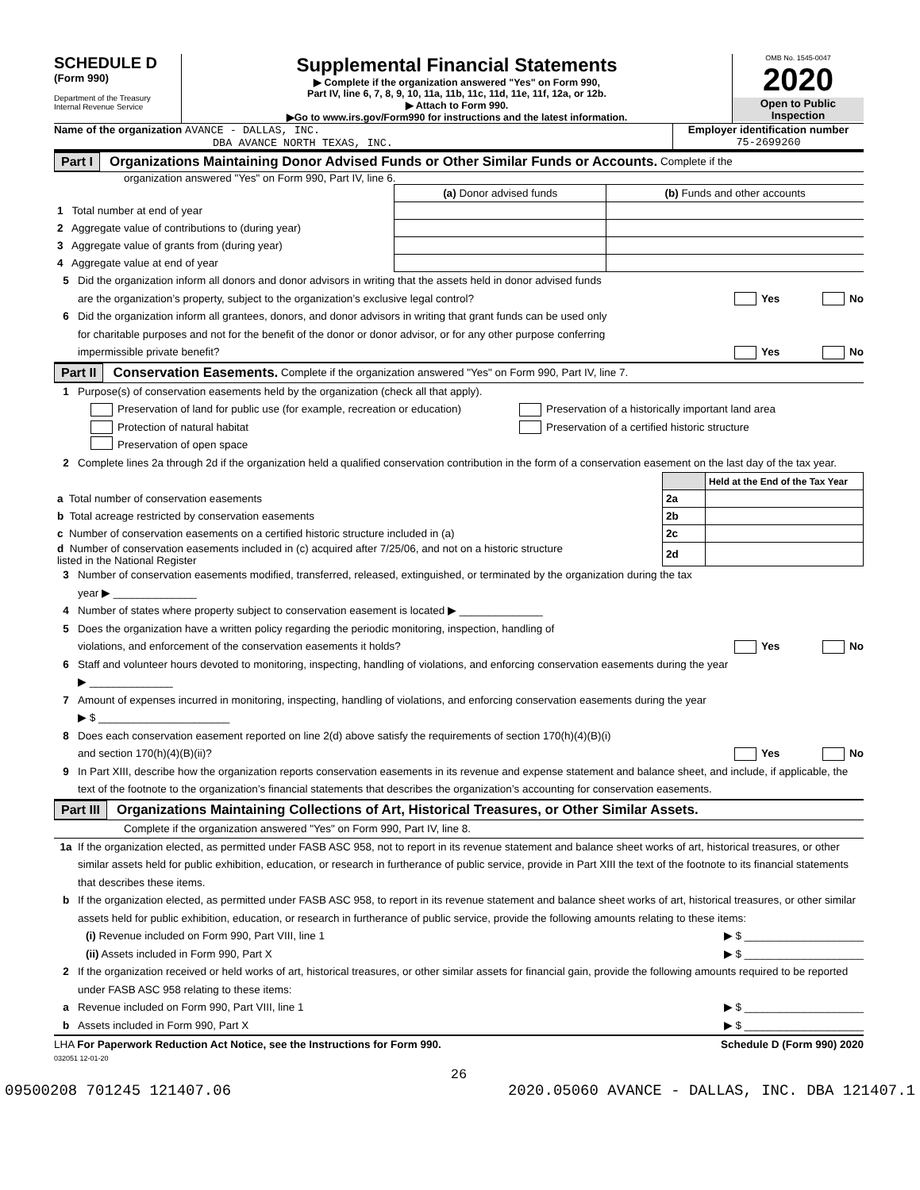SCHEDULE D
(Form 990)
Department of the Treasury
Internal Revenue Service
Supplemental Financial Statements
▶ Complete if the organization answered "Yes" on Form 990,
Part IV, line 6, 7, 8, 9, 10, 11a, 11b, 11c, 11d, 11e, 11f, 12a, or 12b.
▶ Attach to Form 990.
▶Go to www.irs.gov/Form990 for instructions and the latest information.
OMB No. 1545-0047
2020
Open to Public
Inspection
Name of the organization AVANCE - DALLAS, INC.
DBA AVANCE NORTH TEXAS, INC.
Employer identification number
75-2699260
Part I Organizations Maintaining Donor Advised Funds or Other Similar Funds or Accounts. Complete if the
organization answered "Yes" on Form 990, Part IV, line 6.
| | (a) Donor advised funds | (b) Funds and other accounts |
| 1 Total number at end of year | | |
| 2 Aggregate value of contributions to (during year) | | |
| 3 Aggregate value of grants from (during year) | | |
| 4 Aggregate value at end of year | | |
5 Did the organization inform all donors and donor advisors in writing that the assets held in donor advised funds
are the organization’s property, subject to the organization’s exclusive legal control? Yes No
6 Did the organization inform all grantees, donors, and donor advisors in writing that grant funds can be used only
for charitable purposes and not for the benefit of the donor or donor advisor, or for any other purpose conferring
impermissible private benefit? Yes No
Part II Conservation Easements. Complete if the organization answered "Yes" on Form 990, Part IV, line 7.
1 Purpose(s) of conservation easements held by the organization (check all that apply).
Preservation of land for public use (for example, recreation or education) Preservation of a historically important land area
Protection of natural habitat Preservation of a certified historic structure
Preservation of open space
2 Complete lines 2a through 2d if the organization held a qualified conservation contribution in the form of a conservation easement on the last day of the tax year.
| | | Held at the End of the Tax Year |
| a Total number of conservation easements | 2a | |
| b Total acreage restricted by conservation easements | 2b | |
| c Number of conservation easements on a certified historic structure included in (a) | 2c | |
| d Number of conservation easements included in (c) acquired after 7/25/06, and not on a historic structure listed in the National Register | 2d | |
3 Number of conservation easements modified, transferred, released, extinguished, or terminated by the organization during the tax
year ▶ ______________
4 Number of states where property subject to conservation easement is located ▶ ______________
5 Does the organization have a written policy regarding the periodic monitoring, inspection, handling of
violations, and enforcement of the conservation easements it holds? Yes No
6 Staff and volunteer hours devoted to monitoring, inspecting, handling of violations, and enforcing conservation easements during the year
▶ ______________
7 Amount of expenses incurred in monitoring, inspecting, handling of violations, and enforcing conservation easements during the year
▶ $ ______________________
8 Does each conservation easement reported on line 2(d) above satisfy the requirements of section 170(h)(4)(B)(i)
and section 170(h)(4)(B)(ii)? Yes No
9 In Part XIII, describe how the organization reports conservation easements in its revenue and expense statement and balance sheet, and include, if applicable, the text of the footnote to the organization’s financial statements that describes the organization’s accounting for conservation easements.
Part III Organizations Maintaining Collections of Art, Historical Treasures, or Other Similar Assets.
Complete if the organization answered "Yes" on Form 990, Part IV, line 8.
1a If the organization elected, as permitted under FASB ASC 958, not to report in its revenue statement and balance sheet works of art, historical treasures, or other similar assets held for public exhibition, education, or research in furtherance of public service, provide in Part XIII the text of the footnote to its financial statements that describes these items.
b If the organization elected, as permitted under FASB ASC 958, to report in its revenue statement and balance sheet works of art, historical treasures, or other similar assets held for public exhibition, education, or research in furtherance of public service, provide the following amounts relating to these items:
(i) Revenue included on Form 990, Part VIII, line 1 ▶ $ ____________________
(ii) Assets included in Form 990, Part X ▶ $ ____________________
2 If the organization received or held works of art, historical treasures, or other similar assets for financial gain, provide the following amounts required to be reported under FASB ASC 958 relating to these items:
a Revenue included on Form 990, Part VIII, line 1 ▶ $ ____________________
b Assets included in Form 990, Part X ▶ $ ____________________
LHA For Paperwork Reduction Act Notice, see the Instructions for Form 990. Schedule D (Form 990) 2020
032051 12-01-20
26
09500208 701245 121407.06 2020.05060 AVANCE - DALLAS, INC. DBA 121407.1